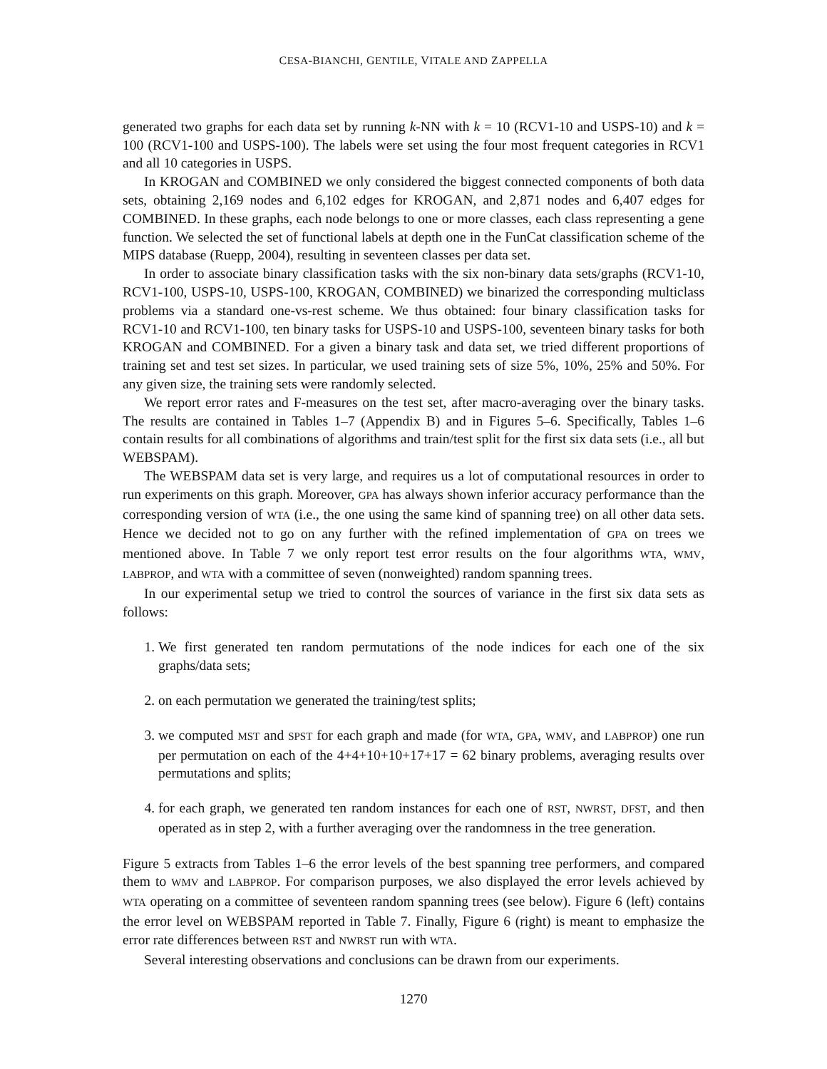CESA-BIANCHI, GENTILE, VITALE AND ZAPPELLA
generated two graphs for each data set by running k-NN with k = 10 (RCV1-10 and USPS-10) and k = 100 (RCV1-100 and USPS-100). The labels were set using the four most frequent categories in RCV1 and all 10 categories in USPS.
In KROGAN and COMBINED we only considered the biggest connected components of both data sets, obtaining 2,169 nodes and 6,102 edges for KROGAN, and 2,871 nodes and 6,407 edges for COMBINED. In these graphs, each node belongs to one or more classes, each class representing a gene function. We selected the set of functional labels at depth one in the FunCat classification scheme of the MIPS database (Ruepp, 2004), resulting in seventeen classes per data set.
In order to associate binary classification tasks with the six non-binary data sets/graphs (RCV1-10, RCV1-100, USPS-10, USPS-100, KROGAN, COMBINED) we binarized the corresponding multiclass problems via a standard one-vs-rest scheme. We thus obtained: four binary classification tasks for RCV1-10 and RCV1-100, ten binary tasks for USPS-10 and USPS-100, seventeen binary tasks for both KROGAN and COMBINED. For a given a binary task and data set, we tried different proportions of training set and test set sizes. In particular, we used training sets of size 5%, 10%, 25% and 50%. For any given size, the training sets were randomly selected.
We report error rates and F-measures on the test set, after macro-averaging over the binary tasks. The results are contained in Tables 1–7 (Appendix B) and in Figures 5–6. Specifically, Tables 1–6 contain results for all combinations of algorithms and train/test split for the first six data sets (i.e., all but WEBSPAM).
The WEBSPAM data set is very large, and requires us a lot of computational resources in order to run experiments on this graph. Moreover, GPA has always shown inferior accuracy performance than the corresponding version of WTA (i.e., the one using the same kind of spanning tree) on all other data sets. Hence we decided not to go on any further with the refined implementation of GPA on trees we mentioned above. In Table 7 we only report test error results on the four algorithms WTA, WMV, LABPROP, and WTA with a committee of seven (nonweighted) random spanning trees.
In our experimental setup we tried to control the sources of variance in the first six data sets as follows:
1. We first generated ten random permutations of the node indices for each one of the six graphs/data sets;
2. on each permutation we generated the training/test splits;
3. we computed MST and SPST for each graph and made (for WTA, GPA, WMV, and LABPROP) one run per permutation on each of the 4+4+10+10+17+17 = 62 binary problems, averaging results over permutations and splits;
4. for each graph, we generated ten random instances for each one of RST, NWRST, DFST, and then operated as in step 2, with a further averaging over the randomness in the tree generation.
Figure 5 extracts from Tables 1–6 the error levels of the best spanning tree performers, and compared them to WMV and LABPROP. For comparison purposes, we also displayed the error levels achieved by WTA operating on a committee of seventeen random spanning trees (see below). Figure 6 (left) contains the error level on WEBSPAM reported in Table 7. Finally, Figure 6 (right) is meant to emphasize the error rate differences between RST and NWRST run with WTA.
Several interesting observations and conclusions can be drawn from our experiments.
1270